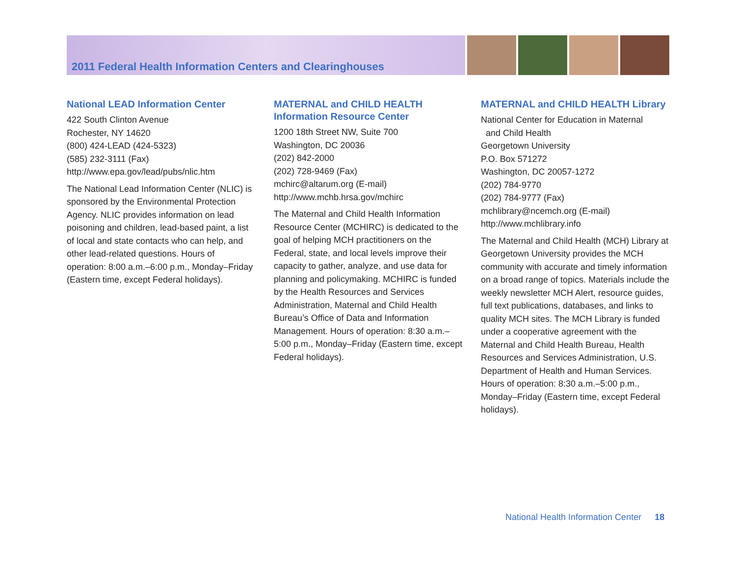2011 Federal Health Information Centers and Clearinghouses
National LEAD Information Center
422 South Clinton Avenue
Rochester, NY 14620
(800) 424-LEAD (424-5323)
(585) 232-3111 (Fax)
http://www.epa.gov/lead/pubs/nlic.htm
The National Lead Information Center (NLIC) is sponsored by the Environmental Protection Agency. NLIC provides information on lead poisoning and children, lead-based paint, a list of local and state contacts who can help, and other lead-related questions. Hours of operation: 8:00 a.m.–6:00 p.m., Monday–Friday (Eastern time, except Federal holidays).
MATERNAL and CHILD HEALTH Information Resource Center
1200 18th Street NW, Suite 700
Washington, DC 20036
(202) 842-2000
(202) 728-9469 (Fax)
mchirc@altarum.org (E-mail)
http://www.mchb.hrsa.gov/mchirc
The Maternal and Child Health Information Resource Center (MCHIRC) is dedicated to the goal of helping MCH practitioners on the Federal, state, and local levels improve their capacity to gather, analyze, and use data for planning and policymaking. MCHIRC is funded by the Health Resources and Services Administration, Maternal and Child Health Bureau’s Office of Data and Information Management. Hours of operation: 8:30 a.m.–5:00 p.m., Monday–Friday (Eastern time, except Federal holidays).
MATERNAL and CHILD HEALTH Library
National Center for Education in Maternal
and Child Health
Georgetown University
P.O. Box 571272
Washington, DC 20057-1272
(202) 784-9770
(202) 784-9777 (Fax)
mchlibrary@ncemch.org (E-mail)
http://www.mchlibrary.info
The Maternal and Child Health (MCH) Library at Georgetown University provides the MCH community with accurate and timely information on a broad range of topics. Materials include the weekly newsletter MCH Alert, resource guides, full text publications, databases, and links to quality MCH sites. The MCH Library is funded under a cooperative agreement with the Maternal and Child Health Bureau, Health Resources and Services Administration, U.S. Department of Health and Human Services. Hours of operation: 8:30 a.m.–5:00 p.m., Monday–Friday (Eastern time, except Federal holidays).
National Health Information Center 18